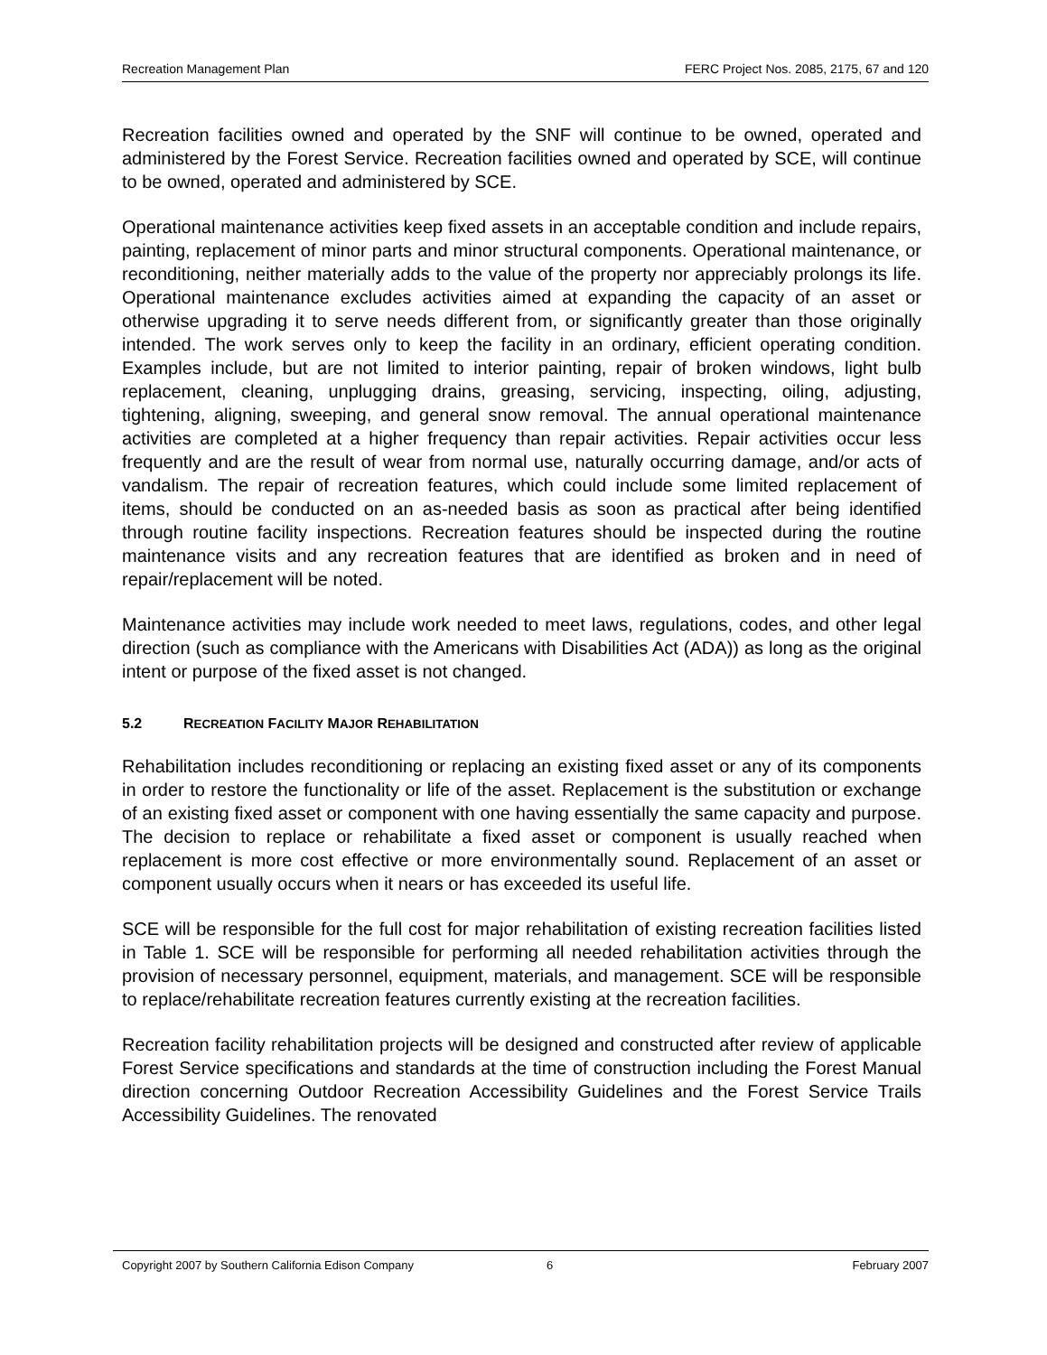Recreation Management Plan FERC Project Nos. 2085, 2175, 67 and 120
Recreation facilities owned and operated by the SNF will continue to be owned, operated and administered by the Forest Service. Recreation facilities owned and operated by SCE, will continue to be owned, operated and administered by SCE.
Operational maintenance activities keep fixed assets in an acceptable condition and include repairs, painting, replacement of minor parts and minor structural components. Operational maintenance, or reconditioning, neither materially adds to the value of the property nor appreciably prolongs its life. Operational maintenance excludes activities aimed at expanding the capacity of an asset or otherwise upgrading it to serve needs different from, or significantly greater than those originally intended. The work serves only to keep the facility in an ordinary, efficient operating condition. Examples include, but are not limited to interior painting, repair of broken windows, light bulb replacement, cleaning, unplugging drains, greasing, servicing, inspecting, oiling, adjusting, tightening, aligning, sweeping, and general snow removal. The annual operational maintenance activities are completed at a higher frequency than repair activities. Repair activities occur less frequently and are the result of wear from normal use, naturally occurring damage, and/or acts of vandalism. The repair of recreation features, which could include some limited replacement of items, should be conducted on an as-needed basis as soon as practical after being identified through routine facility inspections. Recreation features should be inspected during the routine maintenance visits and any recreation features that are identified as broken and in need of repair/replacement will be noted.
Maintenance activities may include work needed to meet laws, regulations, codes, and other legal direction (such as compliance with the Americans with Disabilities Act (ADA)) as long as the original intent or purpose of the fixed asset is not changed.
5.2 RECREATION FACILITY MAJOR REHABILITATION
Rehabilitation includes reconditioning or replacing an existing fixed asset or any of its components in order to restore the functionality or life of the asset. Replacement is the substitution or exchange of an existing fixed asset or component with one having essentially the same capacity and purpose. The decision to replace or rehabilitate a fixed asset or component is usually reached when replacement is more cost effective or more environmentally sound. Replacement of an asset or component usually occurs when it nears or has exceeded its useful life.
SCE will be responsible for the full cost for major rehabilitation of existing recreation facilities listed in Table 1. SCE will be responsible for performing all needed rehabilitation activities through the provision of necessary personnel, equipment, materials, and management. SCE will be responsible to replace/rehabilitate recreation features currently existing at the recreation facilities.
Recreation facility rehabilitation projects will be designed and constructed after review of applicable Forest Service specifications and standards at the time of construction including the Forest Manual direction concerning Outdoor Recreation Accessibility Guidelines and the Forest Service Trails Accessibility Guidelines. The renovated
Copyright 2007 by Southern California Edison Company 6 February 2007